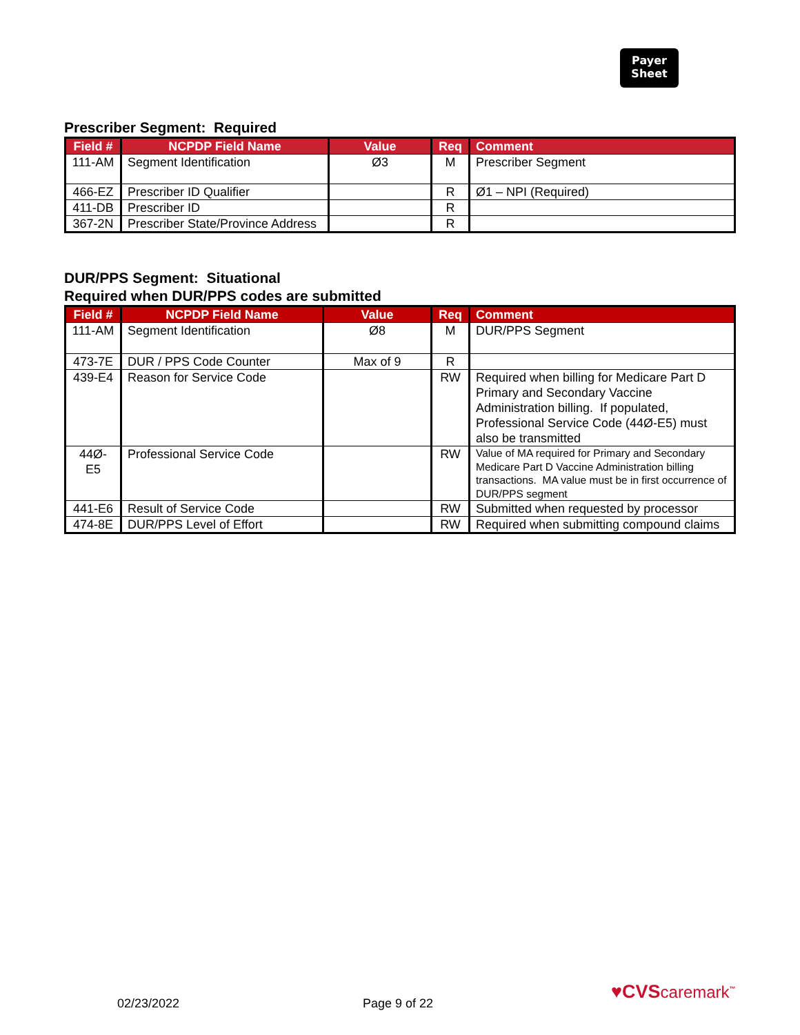Payer
Sheet
Prescriber Segment: Required
| Field # | NCPDP Field Name | Value | Req | Comment |
| --- | --- | --- | --- | --- |
| 111-AM | Segment Identification | Ø3 | M | Prescriber Segment |
| 466-EZ | Prescriber ID Qualifier | | R | Ø1 – NPI (Required) |
| 411-DB | Prescriber ID | | R | |
| 367-2N | Prescriber State/Province Address | | R | |
DUR/PPS Segment: Situational
Required when DUR/PPS codes are submitted
| Field # | NCPDP Field Name | Value | Req | Comment |
| --- | --- | --- | --- | --- |
| 111-AM | Segment Identification | Ø8 | M | DUR/PPS Segment |
| 473-7E | DUR / PPS Code Counter | Max of 9 | R | |
| 439-E4 | Reason for Service Code | | RW | Required when billing for Medicare Part D Primary and Secondary Vaccine Administration billing. If populated, Professional Service Code (44Ø-E5) must also be transmitted |
| 44Ø-E5 | Professional Service Code | | RW | Value of MA required for Primary and Secondary Medicare Part D Vaccine Administration billing transactions. MA value must be in first occurrence of DUR/PPS segment |
| 441-E6 | Result of Service Code | | RW | Submitted when requested by processor |
| 474-8E | DUR/PPS Level of Effort | | RW | Required when submitting compound claims |
02/23/2022 Page 9 of 22
♥CVScaremark<sup>™</sup>